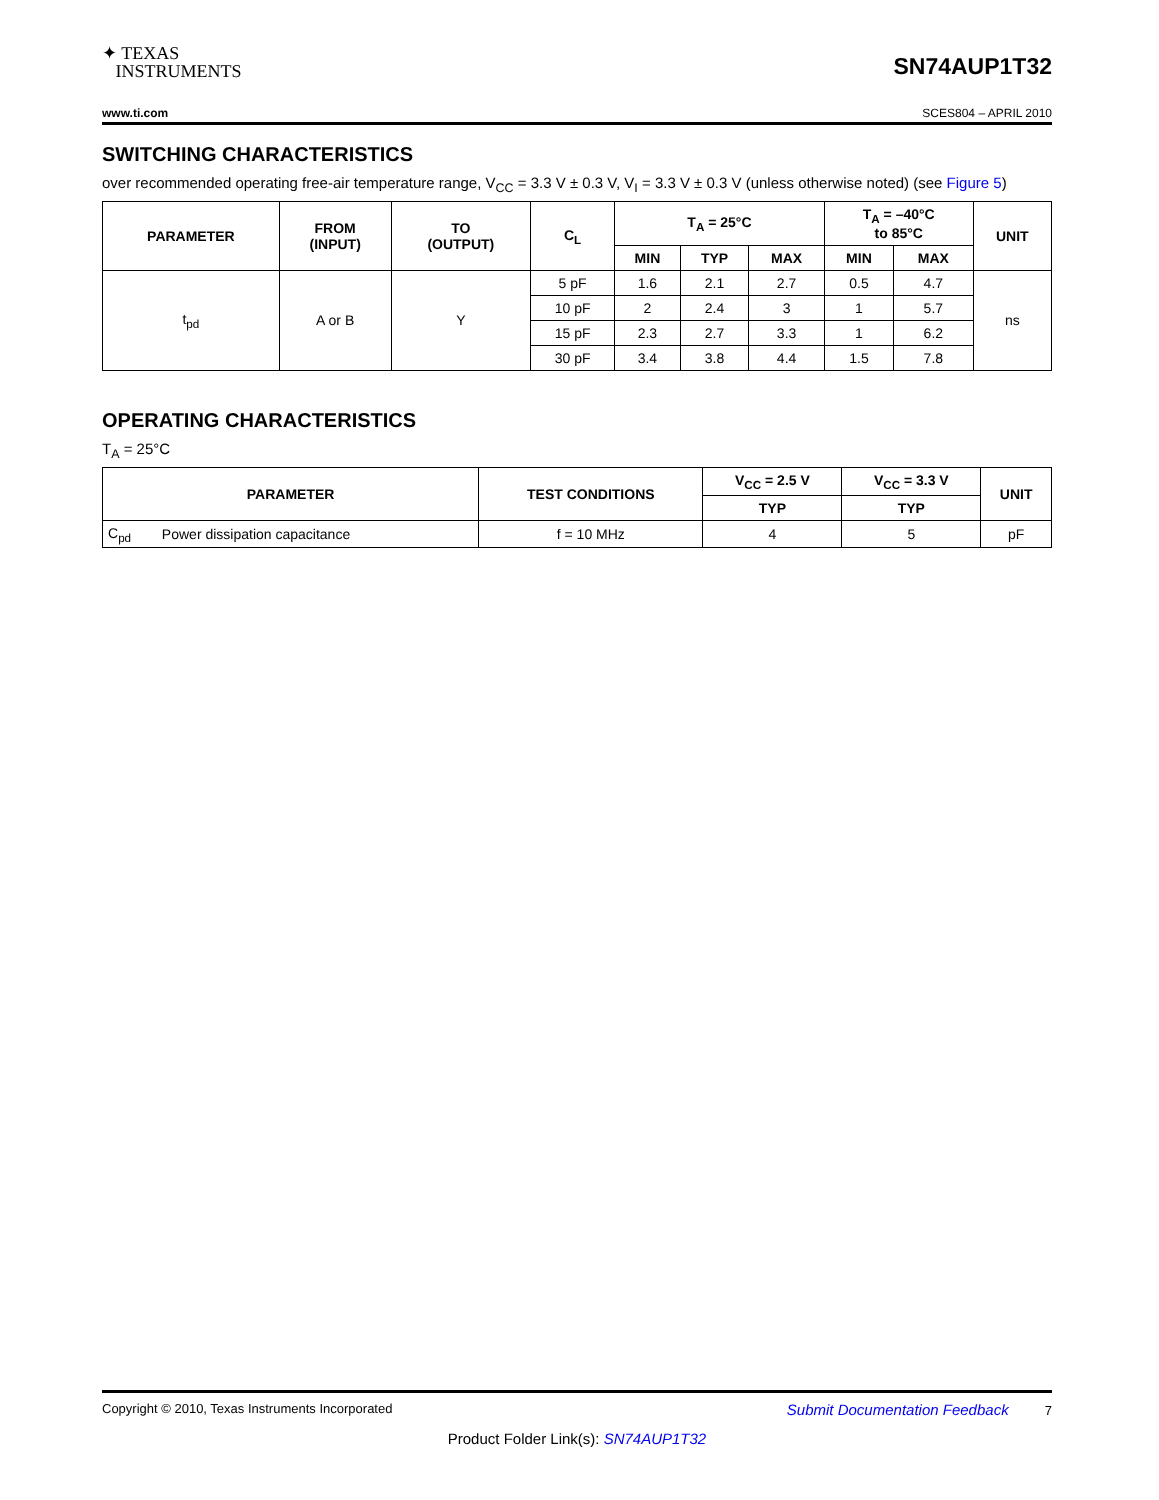✦ TEXAS
INSTRUMENTS
SN74AUP1T32
www.ti.com SCES804 – APRIL 2010
SWITCHING CHARACTERISTICS
over recommended operating free-air temperature range, V<sub>CC</sub> = 3.3 V ± 0.3 V, V<sub>I</sub> = 3.3 V ± 0.3 V (unless otherwise noted) (see Figure 5)
| PARAMETER | FROM (INPUT) | TO (OUTPUT) | C<sub>L</sub> | T<sub>A</sub> = 25°C | | | T<sub>A</sub> = –40°C to 85°C | | UNIT |
| --- | --- | --- | --- | --- | --- | --- | --- | --- | --- |
| | | | | MIN | TYP | MAX | MIN | MAX | |
| t<sub>pd</sub> | A or B | Y | 5 pF | 1.6 | 2.1 | 2.7 | 0.5 | 4.7 | ns |
| | | | 10 pF | 2 | 2.4 | 3 | 1 | 5.7 | |
| | | | 15 pF | 2.3 | 2.7 | 3.3 | 1 | 6.2 | |
| | | | 30 pF | 3.4 | 3.8 | 4.4 | 1.5 | 7.8 | |
OPERATING CHARACTERISTICS
T<sub>A</sub> = 25°C
| PARAMETER | | TEST CONDITIONS | V<sub>CC</sub> = 2.5 V | V<sub>CC</sub> = 3.3 V | UNIT |
| --- | --- | --- | --- | --- | --- |
| | | | TYP | TYP | |
| C<sub>pd</sub> | Power dissipation capacitance | f = 10 MHz | 4 | 5 | pF |
Copyright © 2010, Texas Instruments Incorporated Submit Documentation Feedback 7
Product Folder Link(s): SN74AUP1T32